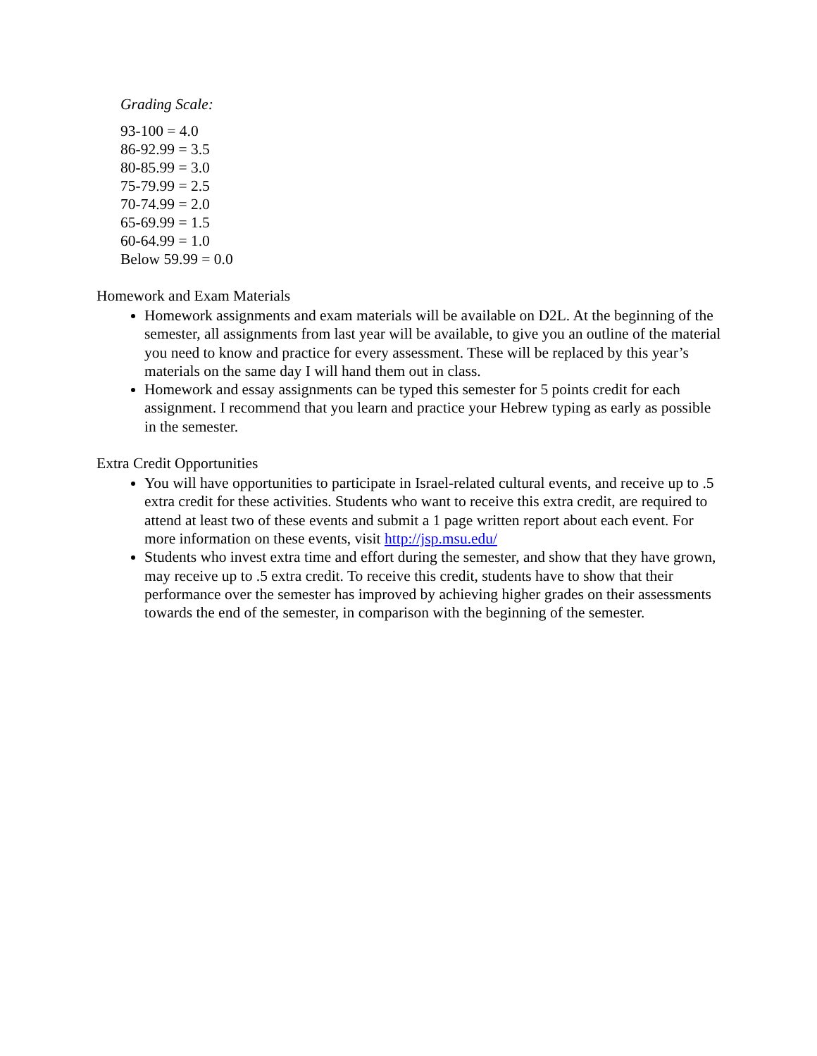Grading Scale:
93-100 = 4.0
86-92.99 = 3.5
80-85.99 = 3.0
75-79.99 = 2.5
70-74.99 = 2.0
65-69.99 = 1.5
60-64.99 = 1.0
Below 59.99 = 0.0
Homework and Exam Materials
Homework assignments and exam materials will be available on D2L. At the beginning of the semester, all assignments from last year will be available, to give you an outline of the material you need to know and practice for every assessment. These will be replaced by this year’s materials on the same day I will hand them out in class.
Homework and essay assignments can be typed this semester for 5 points credit for each assignment. I recommend that you learn and practice your Hebrew typing as early as possible in the semester.
Extra Credit Opportunities
You will have opportunities to participate in Israel-related cultural events, and receive up to .5 extra credit for these activities. Students who want to receive this extra credit, are required to attend at least two of these events and submit a 1 page written report about each event. For more information on these events, visit http://jsp.msu.edu/
Students who invest extra time and effort during the semester, and show that they have grown, may receive up to .5 extra credit. To receive this credit, students have to show that their performance over the semester has improved by achieving higher grades on their assessments towards the end of the semester, in comparison with the beginning of the semester.